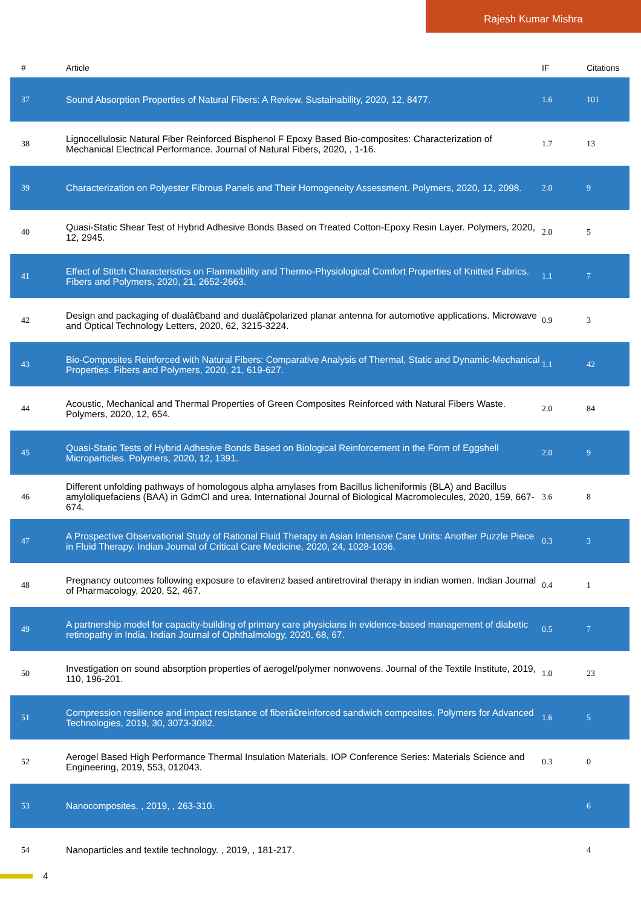Rajesh Kumar Mishra
| # | Article | IF | Citations |
| --- | --- | --- | --- |
| 37 | Sound Absorption Properties of Natural Fibers: A Review. Sustainability, 2020, 12, 8477. | 1.6 | 101 |
| 38 | Lignocellulosic Natural Fiber Reinforced Bisphenol F Epoxy Based Bio-composites: Characterization of Mechanical Electrical Performance. Journal of Natural Fibers, 2020, , 1-16. | 1.7 | 13 |
| 39 | Characterization on Polyester Fibrous Panels and Their Homogeneity Assessment. Polymers, 2020, 12, 2098. | 2.0 | 9 |
| 40 | Quasi-Static Shear Test of Hybrid Adhesive Bonds Based on Treated Cotton-Epoxy Resin Layer. Polymers, 2020, 12, 2945. | 2.0 | 5 |
| 41 | Effect of Stitch Characteristics on Flammability and Thermo-Physiological Comfort Properties of Knitted Fabrics. Fibers and Polymers, 2020, 21, 2652-2663. | 1.1 | 7 |
| 42 | Design and packaging of dualâ€band and dualâ€polarized planar antenna for automotive applications. Microwave and Optical Technology Letters, 2020, 62, 3215-3224. | 0.9 | 3 |
| 43 | Bio-Composites Reinforced with Natural Fibers: Comparative Analysis of Thermal, Static and Dynamic-Mechanical Properties. Fibers and Polymers, 2020, 21, 619-627. | 1.1 | 42 |
| 44 | Acoustic, Mechanical and Thermal Properties of Green Composites Reinforced with Natural Fibers Waste. Polymers, 2020, 12, 654. | 2.0 | 84 |
| 45 | Quasi-Static Tests of Hybrid Adhesive Bonds Based on Biological Reinforcement in the Form of Eggshell Microparticles. Polymers, 2020, 12, 1391. | 2.0 | 9 |
| 46 | Different unfolding pathways of homologous alpha amylases from Bacillus licheniformis (BLA) and Bacillus amyloliquefaciens (BAA) in GdmCl and urea. International Journal of Biological Macromolecules, 2020, 159, 667-674. | 3.6 | 8 |
| 47 | A Prospective Observational Study of Rational Fluid Therapy in Asian Intensive Care Units: Another Puzzle Piece in Fluid Therapy. Indian Journal of Critical Care Medicine, 2020, 24, 1028-1036. | 0.3 | 3 |
| 48 | Pregnancy outcomes following exposure to efavirenz based antiretroviral therapy in indian women. Indian Journal of Pharmacology, 2020, 52, 467. | 0.4 | 1 |
| 49 | A partnership model for capacity-building of primary care physicians in evidence-based management of diabetic retinopathy in India. Indian Journal of Ophthalmology, 2020, 68, 67. | 0.5 | 7 |
| 50 | Investigation on sound absorption properties of aerogel/polymer nonwovens. Journal of the Textile Institute, 2019, 110, 196-201. | 1.0 | 23 |
| 51 | Compression resilience and impact resistance of fiberâ€reinforced sandwich composites. Polymers for Advanced Technologies, 2019, 30, 3073-3082. | 1.6 | 5 |
| 52 | Aerogel Based High Performance Thermal Insulation Materials. IOP Conference Series: Materials Science and Engineering, 2019, 553, 012043. | 0.3 | 0 |
| 53 | Nanocomposites. , 2019, , 263-310. | | 6 |
| 54 | Nanoparticles and textile technology. , 2019, , 181-217. | | 4 |
4